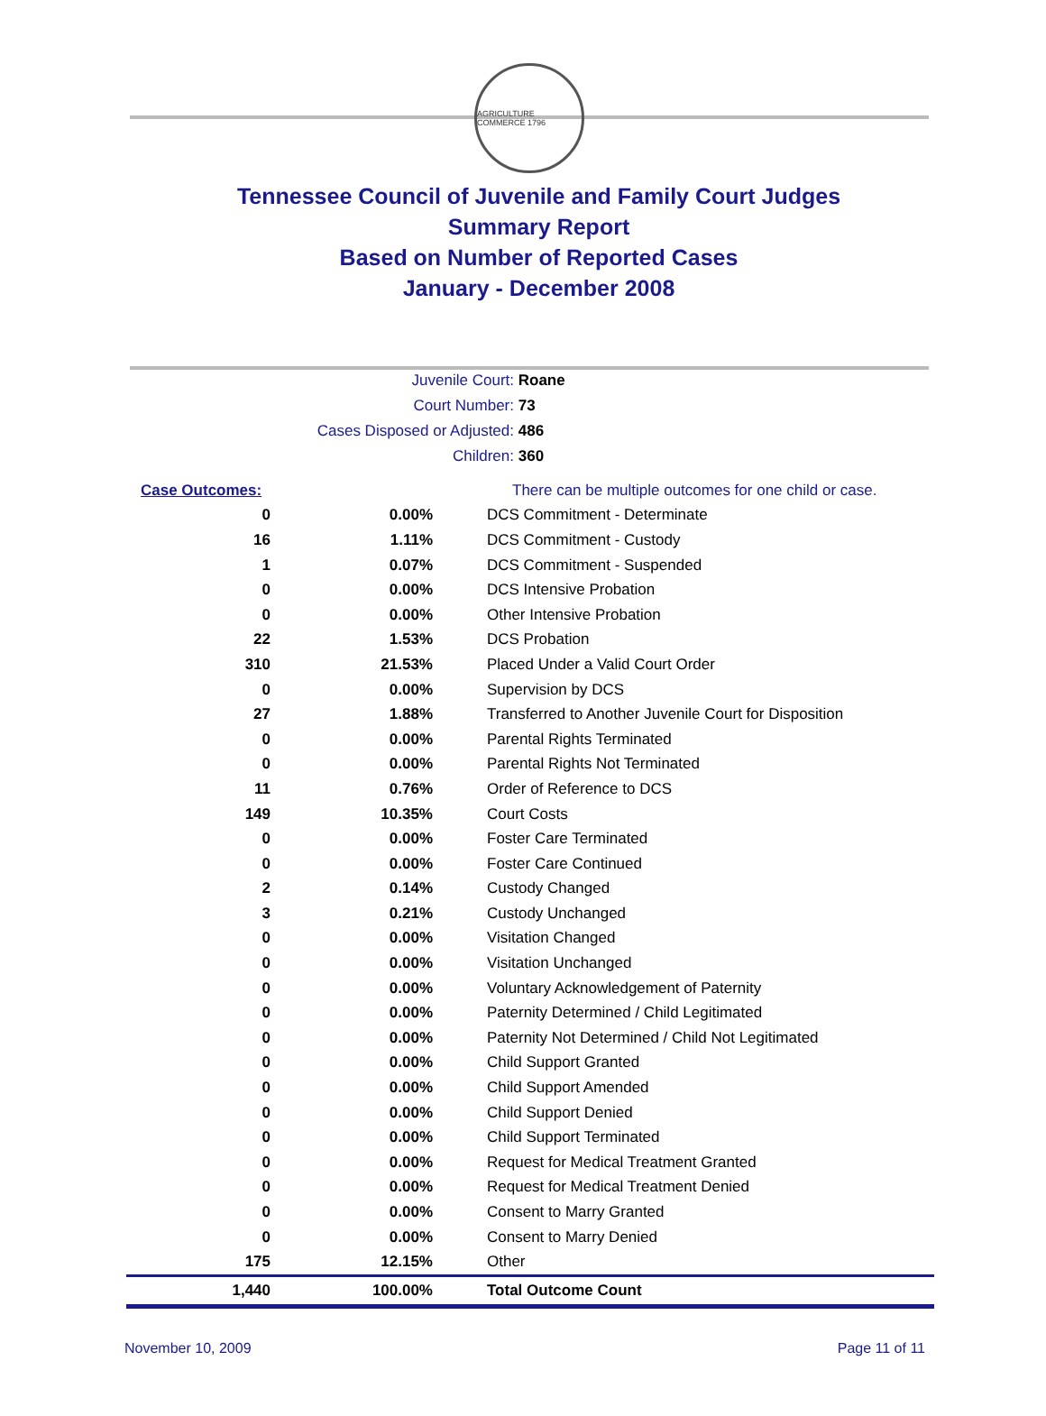AGRICULTURE COMMERCE 1796
Tennessee Council of Juvenile and Family Court Judges
Summary Report
Based on Number of Reported Cases
January - December 2008
Juvenile Court: Roane
Court Number: 73
Cases Disposed or Adjusted: 486
Children: 360
| Case Outcomes: | | There can be multiple outcomes for one child or case. |
| 0 | 0.00% | DCS Commitment - Determinate |
| 16 | 1.11% | DCS Commitment - Custody |
| 1 | 0.07% | DCS Commitment - Suspended |
| 0 | 0.00% | DCS Intensive Probation |
| 0 | 0.00% | Other Intensive Probation |
| 22 | 1.53% | DCS Probation |
| 310 | 21.53% | Placed Under a Valid Court Order |
| 0 | 0.00% | Supervision by DCS |
| 27 | 1.88% | Transferred to Another Juvenile Court for Disposition |
| 0 | 0.00% | Parental Rights Terminated |
| 0 | 0.00% | Parental Rights Not Terminated |
| 11 | 0.76% | Order of Reference to DCS |
| 149 | 10.35% | Court Costs |
| 0 | 0.00% | Foster Care Terminated |
| 0 | 0.00% | Foster Care Continued |
| 2 | 0.14% | Custody Changed |
| 3 | 0.21% | Custody Unchanged |
| 0 | 0.00% | Visitation Changed |
| 0 | 0.00% | Visitation Unchanged |
| 0 | 0.00% | Voluntary Acknowledgement of Paternity |
| 0 | 0.00% | Paternity Determined / Child Legitimated |
| 0 | 0.00% | Paternity Not Determined / Child Not Legitimated |
| 0 | 0.00% | Child Support Granted |
| 0 | 0.00% | Child Support Amended |
| 0 | 0.00% | Child Support Denied |
| 0 | 0.00% | Child Support Terminated |
| 0 | 0.00% | Request for Medical Treatment Granted |
| 0 | 0.00% | Request for Medical Treatment Denied |
| 0 | 0.00% | Consent to Marry Granted |
| 0 | 0.00% | Consent to Marry Denied |
| 175 | 12.15% | Other |
| 1,440 | 100.00% | Total Outcome Count |
November 10, 2009 Page 11 of 11